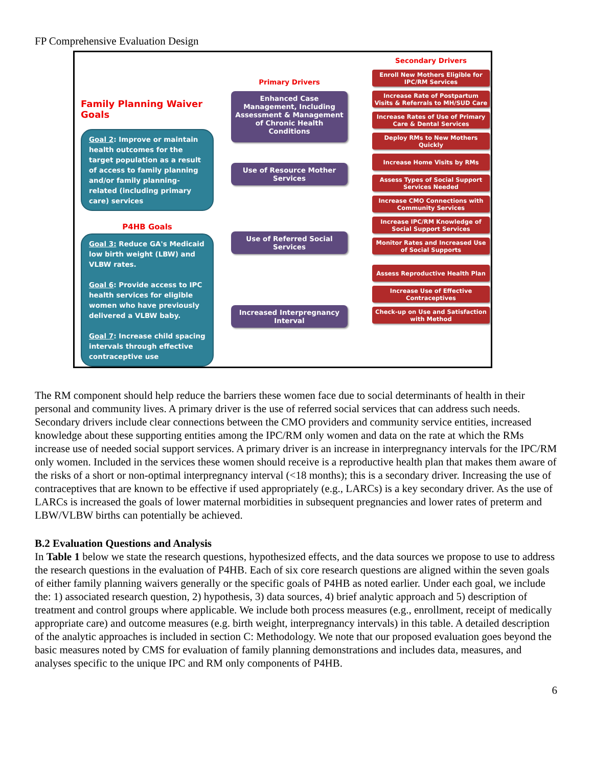FP Comprehensive Evaluation Design
Family Planning Waiver Goals
Goal 2: Improve or maintain health outcomes for the target population as a result of access to family planning and/or family planning-related (including primary care) services
P4HB Goals
Goal 3: Reduce GA's Medicaid low birth weight (LBW) and VLBW rates.
Goal 6: Provide access to IPC health services for eligible women who have previously delivered a VLBW baby.
Goal 7: Increase child spacing intervals through effective contraceptive use
Primary Drivers
Enhanced Case Management, Including Assessment & Management of Chronic Health Conditions
Use of Resource Mother Services
Use of Referred Social Services
Increased Interpregnancy Interval
Secondary Drivers
Enroll New Mothers Eligible for IPC/RM Services
Increase Rate of Postpartum Visits & Referrals to MH/SUD Care
Increase Rates of Use of Primary Care & Dental Services
Deploy RMs to New Mothers Quickly
Increase Home Visits by RMs
Assess Types of Social Support Services Needed
Increase CMO Connections with Community Services
Increase IPC/RM Knowledge of Social Support Services
Monitor Rates and Increased Use of Social Supports
Assess Reproductive Health Plan
Increase Use of Effective Contraceptives
Check-up on Use and Satisfaction with Method
The RM component should help reduce the barriers these women face due to social determinants of health in their personal and community lives. A primary driver is the use of referred social services that can address such needs. Secondary drivers include clear connections between the CMO providers and community service entities, increased knowledge about these supporting entities among the IPC/RM only women and data on the rate at which the RMs increase use of needed social support services. A primary driver is an increase in interpregnancy intervals for the IPC/RM only women. Included in the services these women should receive is a reproductive health plan that makes them aware of the risks of a short or non-optimal interpregnancy interval (<18 months); this is a secondary driver. Increasing the use of contraceptives that are known to be effective if used appropriately (e.g., LARCs) is a key secondary driver. As the use of LARCs is increased the goals of lower maternal morbidities in subsequent pregnancies and lower rates of preterm and LBW/VLBW births can potentially be achieved.
B.2 Evaluation Questions and Analysis
In Table 1 below we state the research questions, hypothesized effects, and the data sources we propose to use to address the research questions in the evaluation of P4HB. Each of six core research questions are aligned within the seven goals of either family planning waivers generally or the specific goals of P4HB as noted earlier. Under each goal, we include the: 1) associated research question, 2) hypothesis, 3) data sources, 4) brief analytic approach and 5) description of treatment and control groups where applicable. We include both process measures (e.g., enrollment, receipt of medically appropriate care) and outcome measures (e.g. birth weight, interpregnancy intervals) in this table. A detailed description of the analytic approaches is included in section C: Methodology. We note that our proposed evaluation goes beyond the basic measures noted by CMS for evaluation of family planning demonstrations and includes data, measures, and analyses specific to the unique IPC and RM only components of P4HB.
6